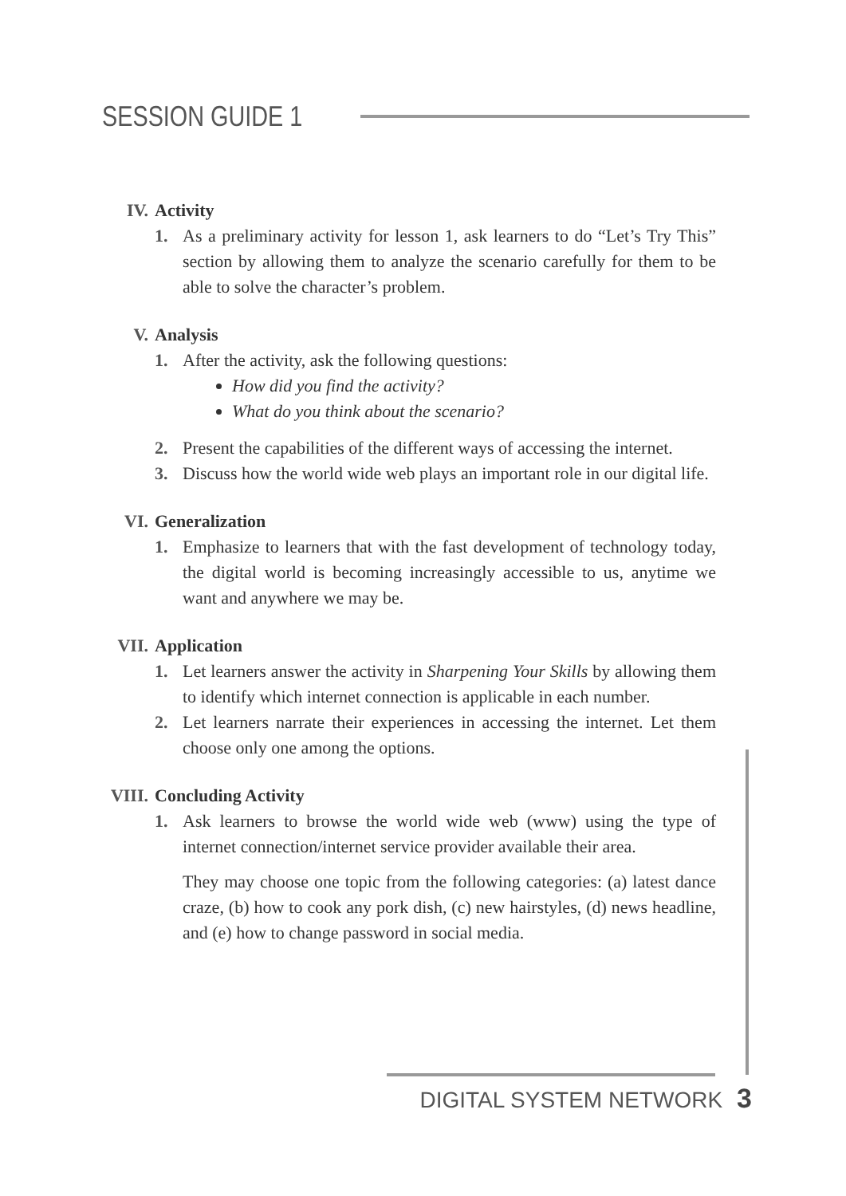SESSION GUIDE 1
IV. Activity
1. As a preliminary activity for lesson 1, ask learners to do “Let’s Try This” section by allowing them to analyze the scenario carefully for them to be able to solve the character’s problem.
V. Analysis
1. After the activity, ask the following questions:
How did you find the activity?
What do you think about the scenario?
2. Present the capabilities of the different ways of accessing the internet.
3. Discuss how the world wide web plays an important role in our digital life.
VI. Generalization
1. Emphasize to learners that with the fast development of technology today, the digital world is becoming increasingly accessible to us, anytime we want and anywhere we may be.
VII. Application
1. Let learners answer the activity in Sharpening Your Skills by allowing them to identify which internet connection is applicable in each number.
2. Let learners narrate their experiences in accessing the internet. Let them choose only one among the options.
VIII.
Concluding Activity
1. Ask learners to browse the world wide web (www) using the type of internet connection/internet service provider available their area.
They may choose one topic from the following categories: (a) latest dance craze, (b) how to cook any pork dish, (c) new hairstyles, (d) news headline, and (e) how to change password in social media.
DIGITAL SYSTEM NETWORK 3